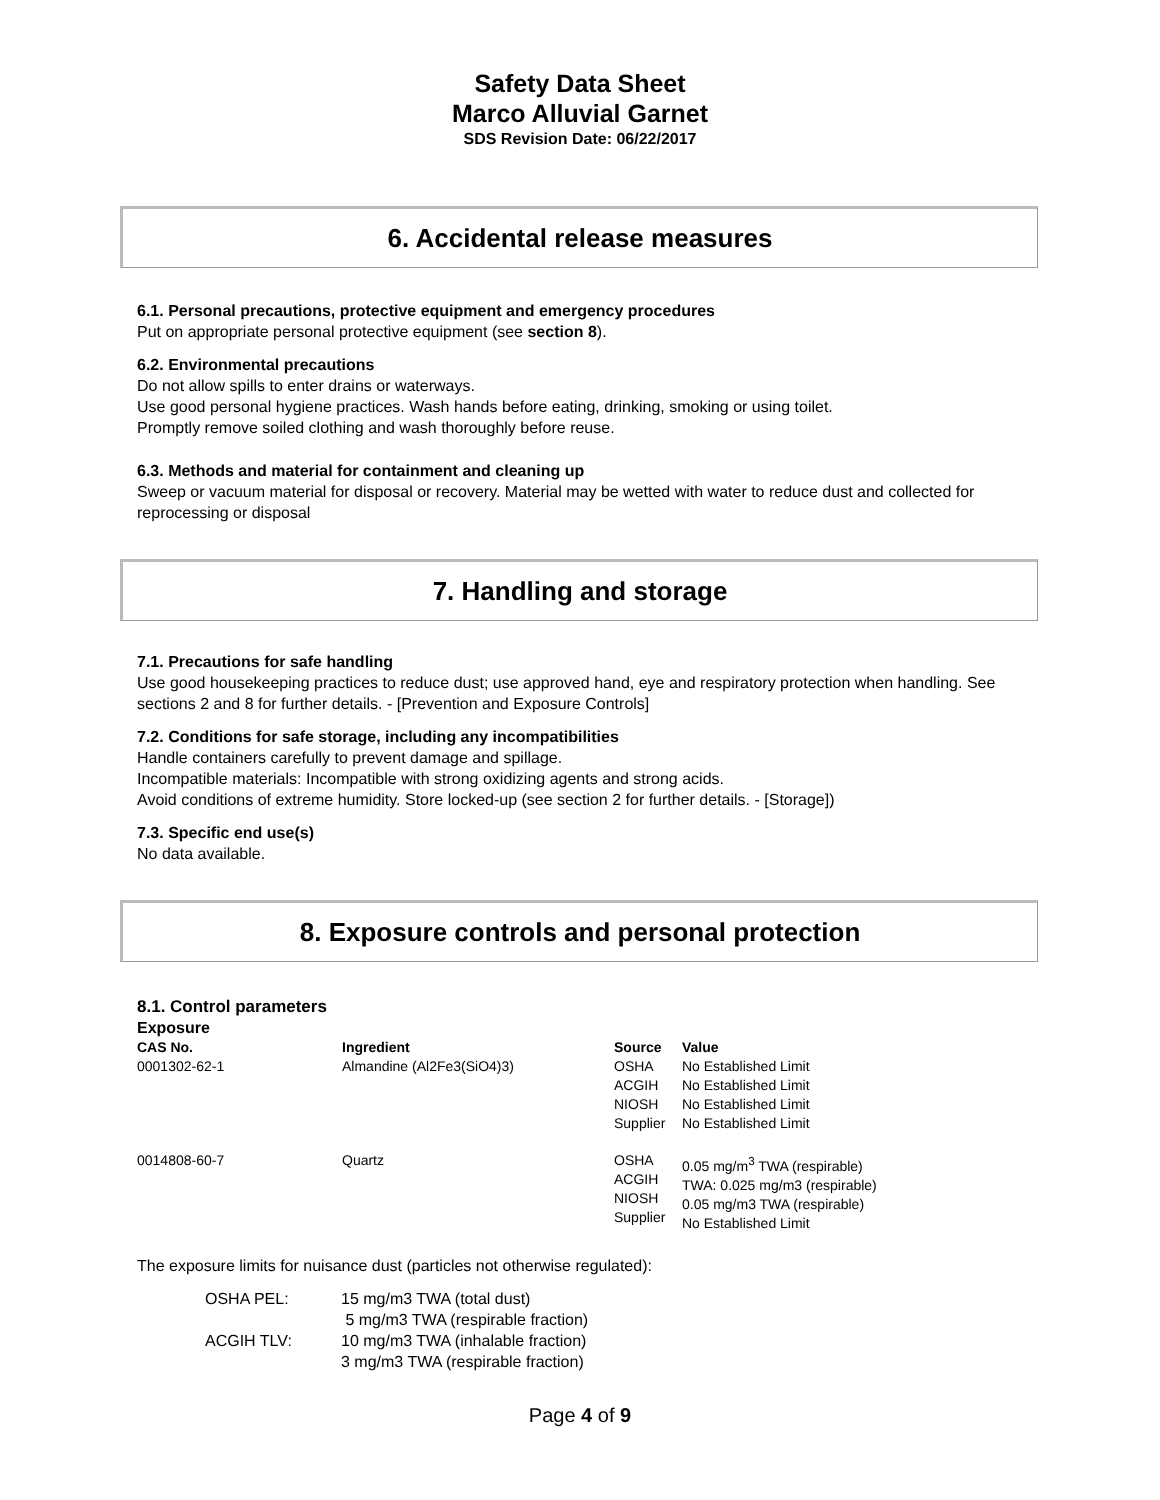Safety Data Sheet
Marco Alluvial Garnet
SDS Revision Date: 06/22/2017
6. Accidental release measures
6.1. Personal precautions, protective equipment and emergency procedures
Put on appropriate personal protective equipment (see section 8).
6.2. Environmental precautions
Do not allow spills to enter drains or waterways.
Use good personal hygiene practices. Wash hands before eating, drinking, smoking or using toilet.
Promptly remove soiled clothing and wash thoroughly before reuse.
6.3. Methods and material for containment and cleaning up
Sweep or vacuum material for disposal or recovery. Material may be wetted with water to reduce dust and collected for reprocessing or disposal
7. Handling and storage
7.1. Precautions for safe handling
Use good housekeeping practices to reduce dust; use approved hand, eye and respiratory protection when handling. See sections 2 and 8 for further details. - [Prevention and Exposure Controls]
7.2. Conditions for safe storage, including any incompatibilities
Handle containers carefully to prevent damage and spillage.
Incompatible materials: Incompatible with strong oxidizing agents and strong acids.
Avoid conditions of extreme humidity. Store locked-up (see section 2 for further details. - [Storage])
7.3. Specific end use(s)
No data available.
8. Exposure controls and personal protection
8.1. Control parameters
Exposure
| CAS No. | Ingredient | Source | Value |
| --- | --- | --- | --- |
| 0001302-62-1 | Almandine (Al2Fe3(SiO4)3) | OSHA ACGIH NIOSH Supplier | No Established Limit No Established Limit No Established Limit No Established Limit |
| 0014808-60-7 | Quartz | OSHA ACGIH NIOSH Supplier | 0.05 mg/m<sup>3</sup> TWA (respirable) TWA: 0.025 mg/m3 (respirable) 0.05 mg/m3 TWA (respirable) No Established Limit |
The exposure limits for nuisance dust (particles not otherwise regulated):
| OSHA PEL: | 15 mg/m3 TWA (total dust) 5 mg/m3 TWA (respirable fraction) |
| ACGIH TLV: | 10 mg/m3 TWA (inhalable fraction) 3 mg/m3 TWA (respirable fraction) |
Page 4 of 9